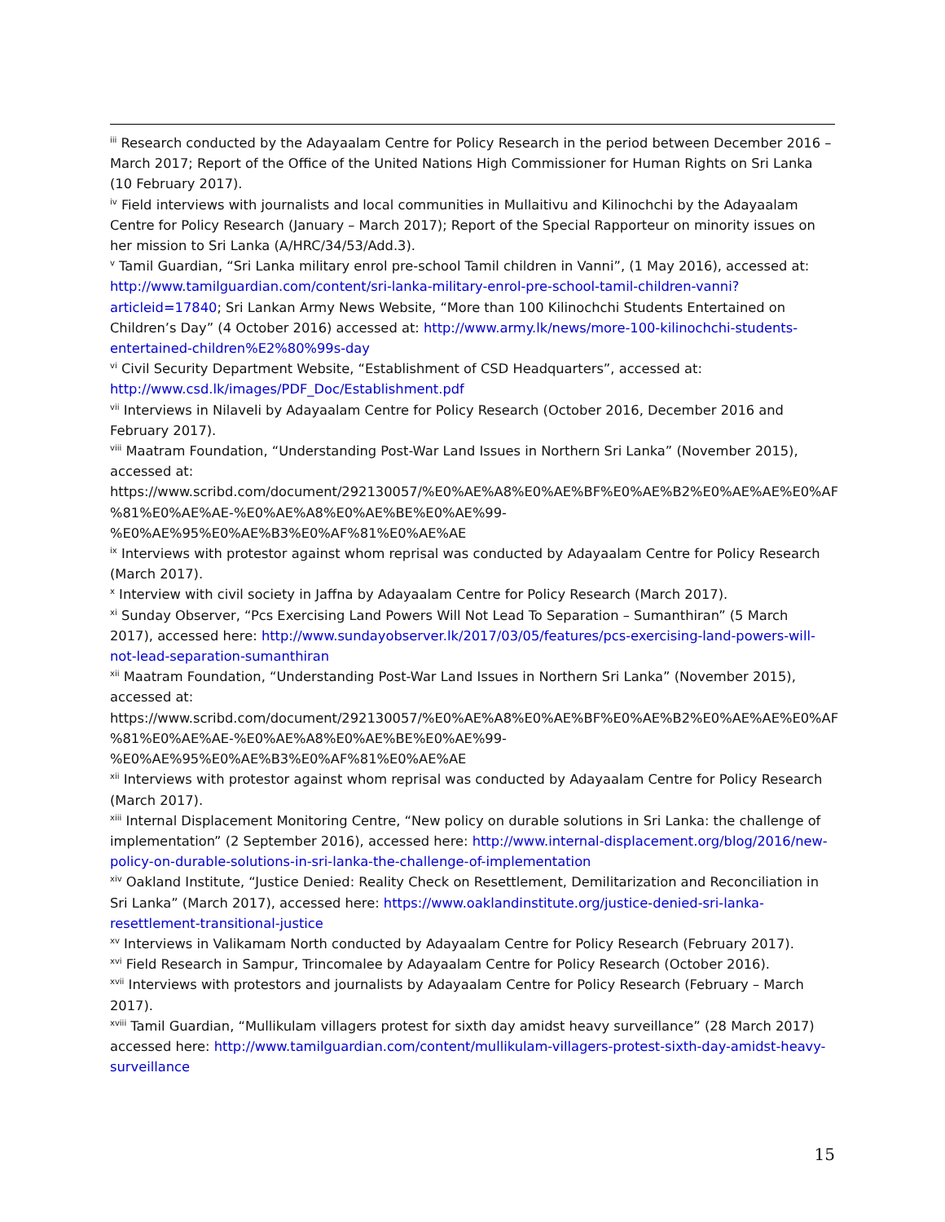<sup>iii</sup> Research conducted by the Adayaalam Centre for Policy Research in the period between December 2016 – March 2017; Report of the Office of the United Nations High Commissioner for Human Rights on Sri Lanka (10 February 2017).
<sup>iv</sup> Field interviews with journalists and local communities in Mullaitivu and Kilinochchi by the Adayaalam Centre for Policy Research (January – March 2017); Report of the Special Rapporteur on minority issues on her mission to Sri Lanka (A/HRC/34/53/Add.3).
<sup>v</sup> Tamil Guardian, “Sri Lanka military enrol pre-school Tamil children in Vanni”, (1 May 2016), accessed at: http://www.tamilguardian.com/content/sri-lanka-military-enrol-pre-school-tamil-children-vanni?articleid=17840; Sri Lankan Army News Website, “More than 100 Kilinochchi Students Entertained on Children’s Day” (4 October 2016) accessed at: http://www.army.lk/news/more-100-kilinochchi-students-entertained-children%E2%80%99s-day
<sup>vi</sup> Civil Security Department Website, “Establishment of CSD Headquarters”, accessed at: http://www.csd.lk/images/PDF_Doc/Establishment.pdf
<sup>vii</sup> Interviews in Nilaveli by Adayaalam Centre for Policy Research (October 2016, December 2016 and February 2017).
<sup>viii</sup> Maatram Foundation, “Understanding Post-War Land Issues in Northern Sri Lanka” (November 2015), accessed at:
https://www.scribd.com/document/292130057/%E0%AE%A8%E0%AE%BF%E0%AE%B2%E0%AE%AE%E0%AF %81%E0%AE%AE-%E0%AE%A8%E0%AE%BE%E0%AE%99-
%E0%AE%95%E0%AE%B3%E0%AF%81%E0%AE%AE
<sup>ix</sup> Interviews with protestor against whom reprisal was conducted by Adayaalam Centre for Policy Research (March 2017).
<sup>x</sup> Interview with civil society in Jaffna by Adayaalam Centre for Policy Research (March 2017).
<sup>xi</sup> Sunday Observer, “Pcs Exercising Land Powers Will Not Lead To Separation – Sumanthiran” (5 March 2017), accessed here: http://www.sundayobserver.lk/2017/03/05/features/pcs-exercising-land-powers-will-not-lead-separation-sumanthiran
<sup>xii</sup> Maatram Foundation, “Understanding Post-War Land Issues in Northern Sri Lanka” (November 2015), accessed at:
https://www.scribd.com/document/292130057/%E0%AE%A8%E0%AE%BF%E0%AE%B2%E0%AE%AE%E0%AF %81%E0%AE%AE-%E0%AE%A8%E0%AE%BE%E0%AE%99-
%E0%AE%95%E0%AE%B3%E0%AF%81%E0%AE%AE
<sup>xii</sup> Interviews with protestor against whom reprisal was conducted by Adayaalam Centre for Policy Research (March 2017).
<sup>xiii</sup> Internal Displacement Monitoring Centre, “New policy on durable solutions in Sri Lanka: the challenge of implementation” (2 September 2016), accessed here: http://www.internal-displacement.org/blog/2016/new-policy-on-durable-solutions-in-sri-lanka-the-challenge-of-implementation
<sup>xiv</sup> Oakland Institute, “Justice Denied: Reality Check on Resettlement, Demilitarization and Reconciliation in Sri Lanka” (March 2017), accessed here: https://www.oaklandinstitute.org/justice-denied-sri-lanka-resettlement-transitional-justice
<sup>xv</sup> Interviews in Valikamam North conducted by Adayaalam Centre for Policy Research (February 2017).
<sup>xvi</sup> Field Research in Sampur, Trincomalee by Adayaalam Centre for Policy Research (October 2016).
<sup>xvii</sup> Interviews with protestors and journalists by Adayaalam Centre for Policy Research (February – March 2017).
<sup>xviii</sup> Tamil Guardian, “Mullikulam villagers protest for sixth day amidst heavy surveillance” (28 March 2017) accessed here: http://www.tamilguardian.com/content/mullikulam-villagers-protest-sixth-day-amidst-heavy-surveillance
15